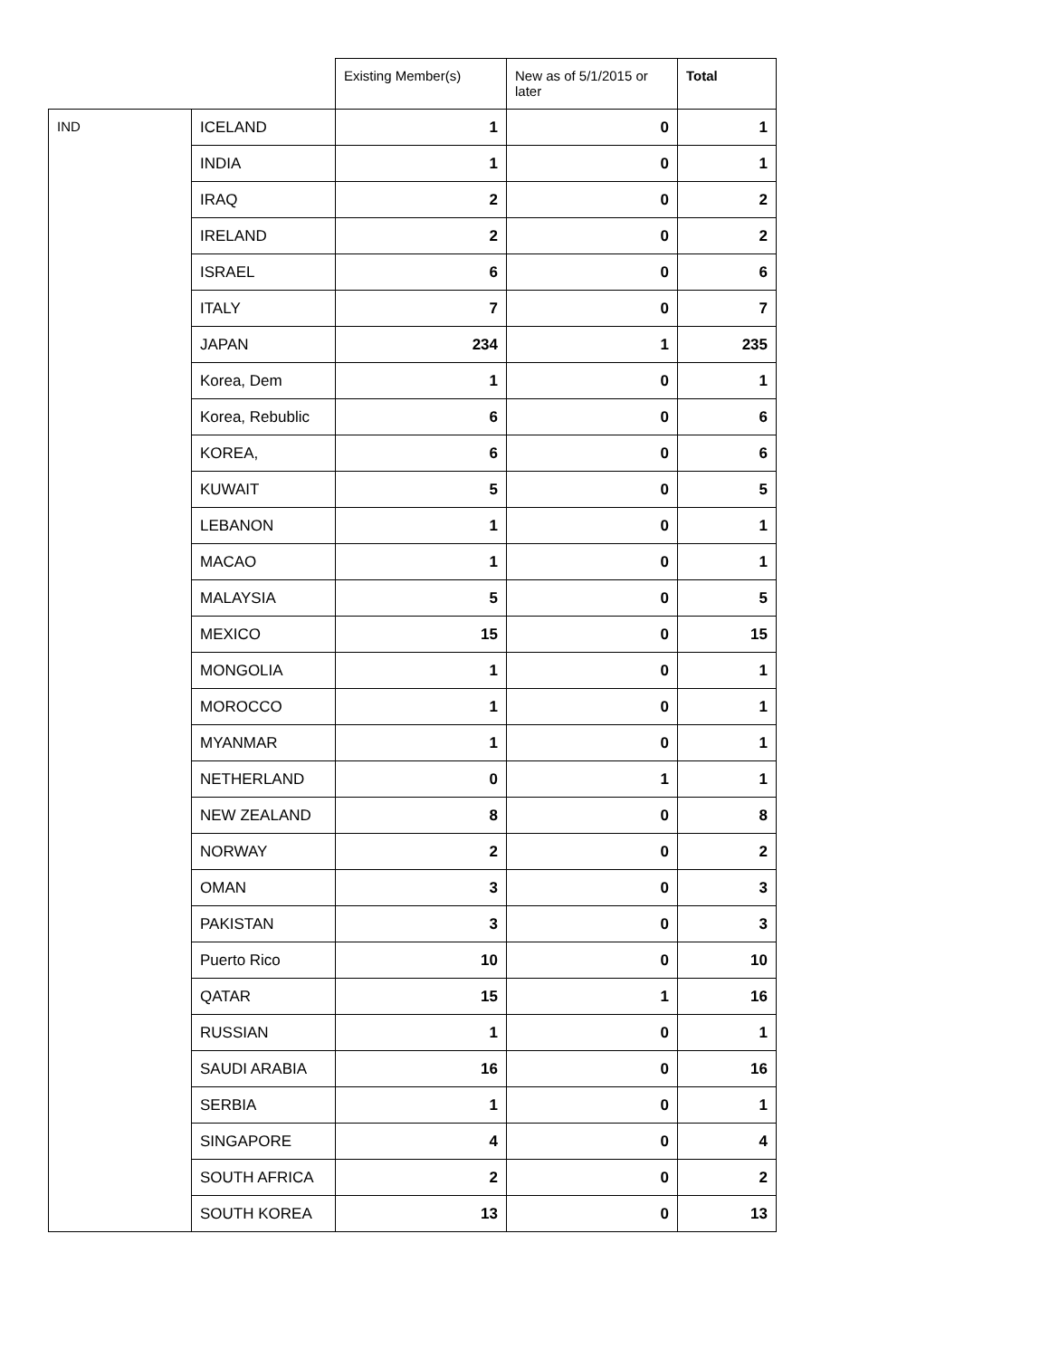| | | Existing Member(s) | New as of 5/1/2015 or later | Total |
| --- | --- | --- | --- | --- |
| IND | ICELAND | 1 | 0 | 1 |
| | INDIA | 1 | 0 | 1 |
| | IRAQ | 2 | 0 | 2 |
| | IRELAND | 2 | 0 | 2 |
| | ISRAEL | 6 | 0 | 6 |
| | ITALY | 7 | 0 | 7 |
| | JAPAN | 234 | 1 | 235 |
| | Korea, Dem | 1 | 0 | 1 |
| | Korea, Rebublic | 6 | 0 | 6 |
| | KOREA, | 6 | 0 | 6 |
| | KUWAIT | 5 | 0 | 5 |
| | LEBANON | 1 | 0 | 1 |
| | MACAO | 1 | 0 | 1 |
| | MALAYSIA | 5 | 0 | 5 |
| | MEXICO | 15 | 0 | 15 |
| | MONGOLIA | 1 | 0 | 1 |
| | MOROCCO | 1 | 0 | 1 |
| | MYANMAR | 1 | 0 | 1 |
| | NETHERLAND | 0 | 1 | 1 |
| | NEW ZEALAND | 8 | 0 | 8 |
| | NORWAY | 2 | 0 | 2 |
| | OMAN | 3 | 0 | 3 |
| | PAKISTAN | 3 | 0 | 3 |
| | Puerto Rico | 10 | 0 | 10 |
| | QATAR | 15 | 1 | 16 |
| | RUSSIAN | 1 | 0 | 1 |
| | SAUDI ARABIA | 16 | 0 | 16 |
| | SERBIA | 1 | 0 | 1 |
| | SINGAPORE | 4 | 0 | 4 |
| | SOUTH AFRICA | 2 | 0 | 2 |
| | SOUTH KOREA | 13 | 0 | 13 |